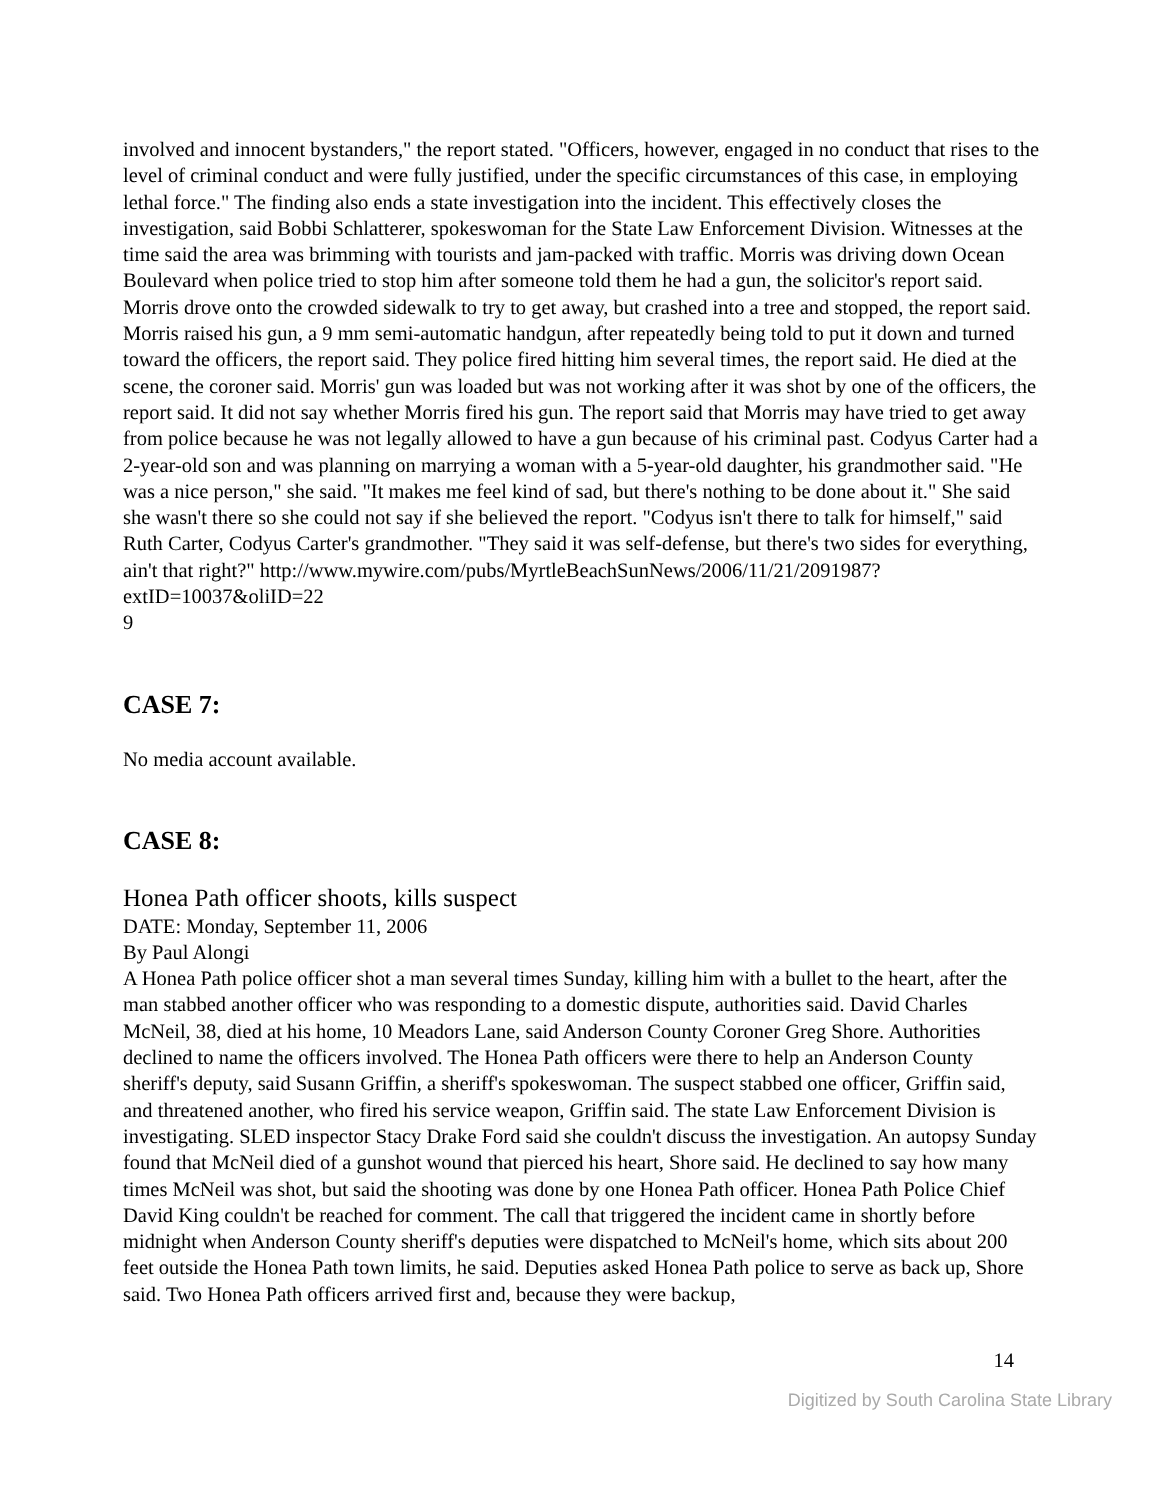involved and innocent bystanders," the report stated. "Officers, however, engaged in no conduct that rises to the level of criminal conduct and were fully justified, under the specific circumstances of this case, in employing lethal force." The finding also ends a state investigation into the incident. This effectively closes the investigation, said Bobbi Schlatterer, spokeswoman for the State Law Enforcement Division. Witnesses at the time said the area was brimming with tourists and jam-packed with traffic. Morris was driving down Ocean Boulevard when police tried to stop him after someone told them he had a gun, the solicitor's report said. Morris drove onto the crowded sidewalk to try to get away, but crashed into a tree and stopped, the report said. Morris raised his gun, a 9 mm semi-automatic handgun, after repeatedly being told to put it down and turned toward the officers, the report said. They police fired hitting him several times, the report said. He died at the scene, the coroner said. Morris' gun was loaded but was not working after it was shot by one of the officers, the report said. It did not say whether Morris fired his gun. The report said that Morris may have tried to get away from police because he was not legally allowed to have a gun because of his criminal past. Codyus Carter had a 2-year-old son and was planning on marrying a woman with a 5-year-old daughter, his grandmother said. "He was a nice person," she said. "It makes me feel kind of sad, but there's nothing to be done about it." She said she wasn't there so she could not say if she believed the report. "Codyus isn't there to talk for himself," said Ruth Carter, Codyus Carter's grandmother. "They said it was self-defense, but there's two sides for everything, ain't that right?" http://www.mywire.com/pubs/MyrtleBeachSunNews/2006/11/21/2091987?extID=10037&oliID=22
9
CASE 7:
No media account available.
CASE 8:
Honea Path officer shoots, kills suspect
DATE: Monday, September 11, 2006
By Paul Alongi
A Honea Path police officer shot a man several times Sunday, killing him with a bullet to the heart, after the man stabbed another officer who was responding to a domestic dispute, authorities said. David Charles McNeil, 38, died at his home, 10 Meadors Lane, said Anderson County Coroner Greg Shore. Authorities declined to name the officers involved. The Honea Path officers were there to help an Anderson County sheriff's deputy, said Susann Griffin, a sheriff's spokeswoman. The suspect stabbed one officer, Griffin said, and threatened another, who fired his service weapon, Griffin said. The state Law Enforcement Division is investigating. SLED inspector Stacy Drake Ford said she couldn't discuss the investigation. An autopsy Sunday found that McNeil died of a gunshot wound that pierced his heart, Shore said. He declined to say how many times McNeil was shot, but said the shooting was done by one Honea Path officer. Honea Path Police Chief David King couldn't be reached for comment. The call that triggered the incident came in shortly before midnight when Anderson County sheriff's deputies were dispatched to McNeil's home, which sits about 200 feet outside the Honea Path town limits, he said. Deputies asked Honea Path police to serve as back up, Shore said. Two Honea Path officers arrived first and, because they were backup,
14
Digitized by South Carolina State Library